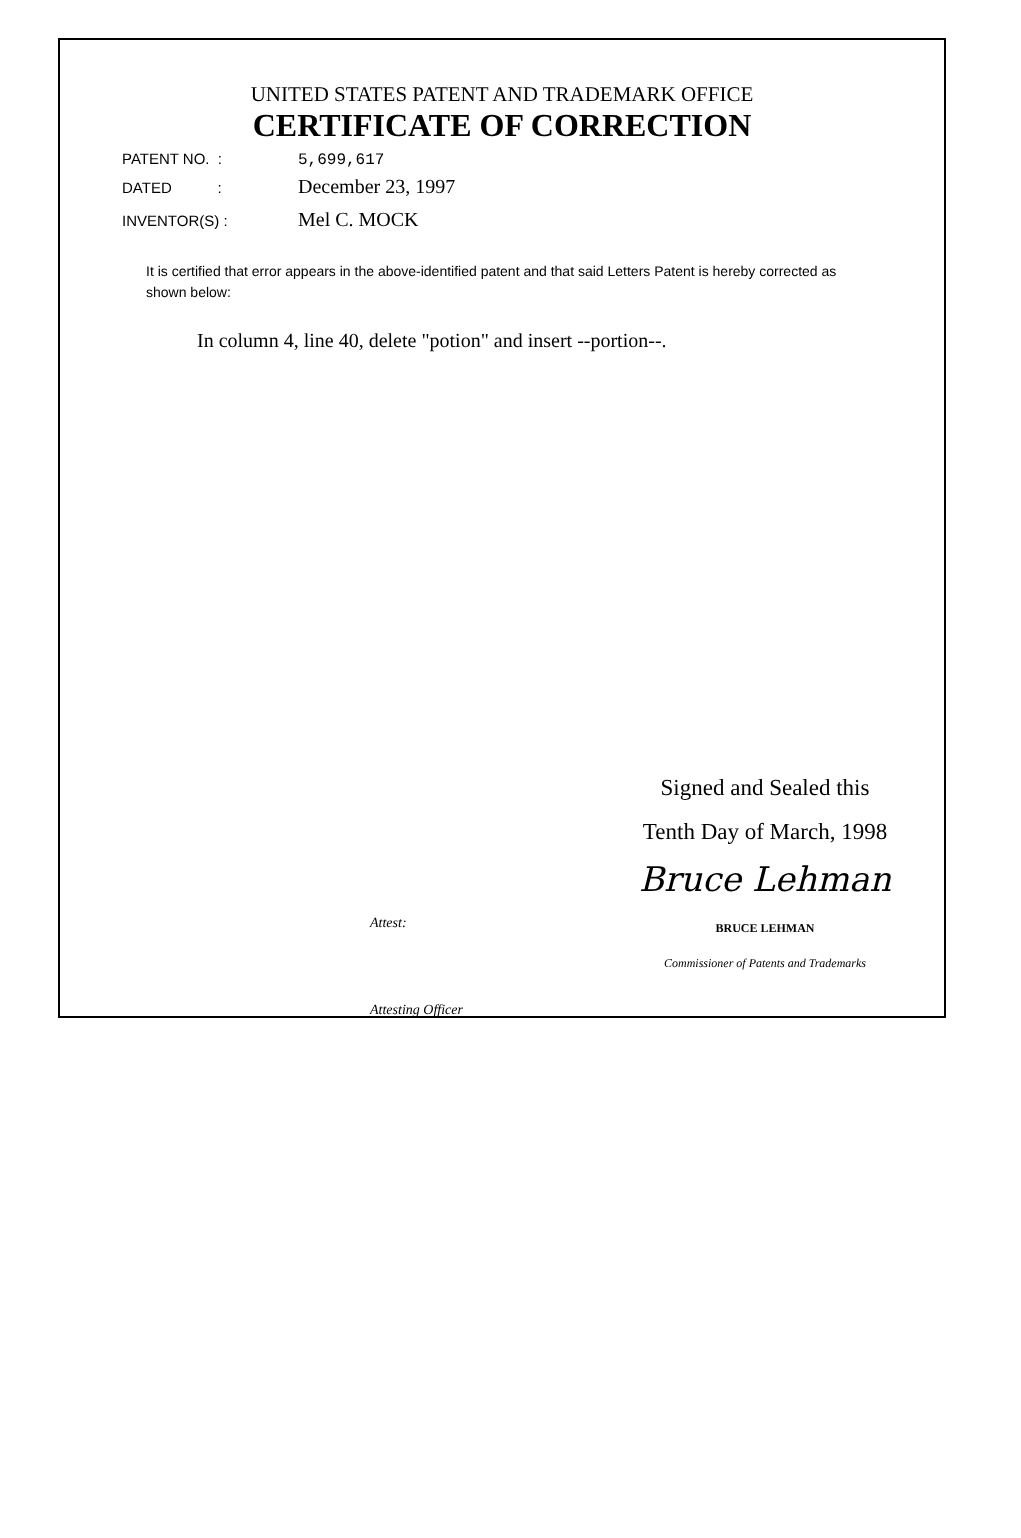UNITED STATES PATENT AND TRADEMARK OFFICE
CERTIFICATE OF CORRECTION
PATENT NO. : 5,699,617
DATED : December 23, 1997
INVENTOR(S) : Mel C. MOCK
It is certified that error appears in the above-identified patent and that said Letters Patent is hereby corrected as shown below:
In column 4, line 40, delete "potion" and insert --portion--.
Signed and Sealed this
Tenth Day of March, 1998
Bruce Lehman
BRUCE LEHMAN
Commissioner of Patents and Trademarks
Attest:
Attesting Officer